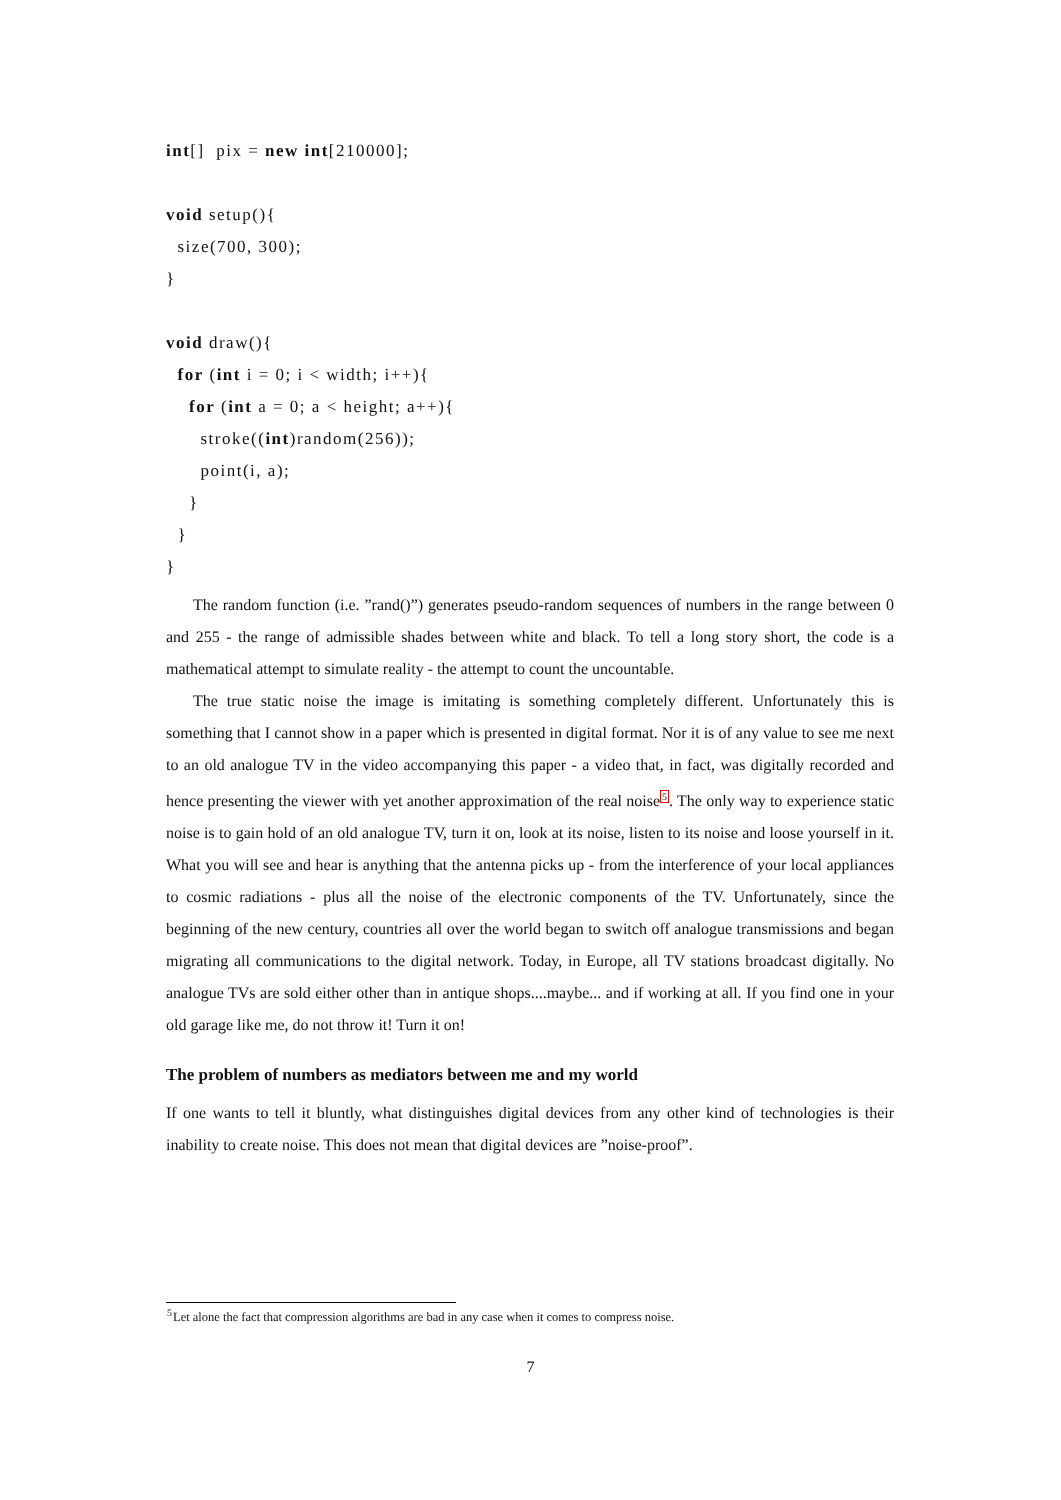int[]  pix = new int[210000];

void setup(){
  size(700, 300);
}

void draw(){
  for (int i = 0; i < width; i++){
    for (int a = 0; a < height; a++){
      stroke((int)random(256));
      point(i, a);
    }
  }
}
The random function (i.e. ”rand()”) generates pseudo-random sequences of numbers in the range between 0 and 255 - the range of admissible shades between white and black. To tell a long story short, the code is a mathematical attempt to simulate reality - the attempt to count the uncountable.
The true static noise the image is imitating is something completely different. Unfortunately this is something that I cannot show in a paper which is presented in digital format. Nor it is of any value to see me next to an old analogue TV in the video accompanying this paper - a video that, in fact, was digitally recorded and hence presenting the viewer with yet another approximation of the real noise<sup>5</sup>. The only way to experience static noise is to gain hold of an old analogue TV, turn it on, look at its noise, listen to its noise and loose yourself in it. What you will see and hear is anything that the antenna picks up - from the interference of your local appliances to cosmic radiations - plus all the noise of the electronic components of the TV. Unfortunately, since the beginning of the new century, countries all over the world began to switch off analogue transmissions and began migrating all communications to the digital network. Today, in Europe, all TV stations broadcast digitally. No analogue TVs are sold either other than in antique shops....maybe... and if working at all. If you find one in your old garage like me, do not throw it! Turn it on!
The problem of numbers as mediators between me and my world
If one wants to tell it bluntly, what distinguishes digital devices from any other kind of technologies is their inability to create noise. This does not mean that digital devices are ”noise-proof”.
<sup>5</sup> Let alone the fact that compression algorithms are bad in any case when it comes to compress noise.
7